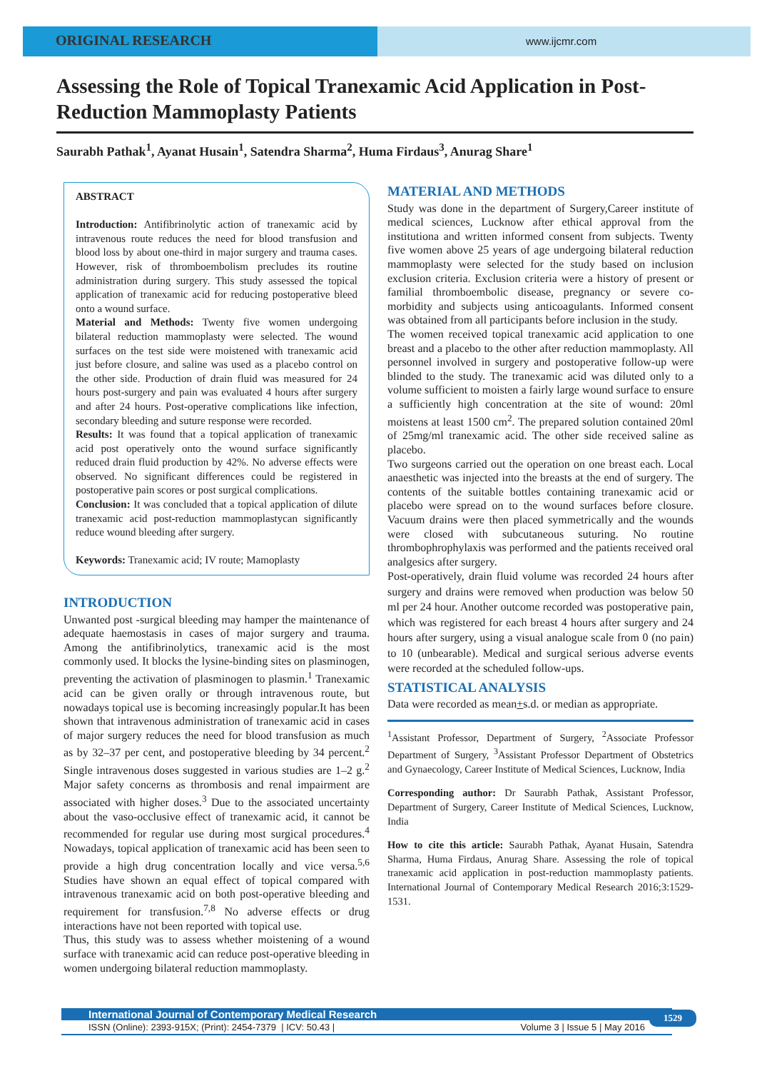ORIGINAL RESEARCH
www.ijcmr.com
Assessing the Role of Topical Tranexamic Acid Application in Post-Reduction Mammoplasty Patients
Saurabh Pathak<sup>1</sup>, Ayanat Husain<sup>1</sup>, Satendra Sharma<sup>2</sup>, Huma Firdaus<sup>3</sup>, Anurag Share<sup>1</sup>
ABSTRACT
Introduction: Antifibrinolytic action of tranexamic acid by intravenous route reduces the need for blood transfusion and blood loss by about one-third in major surgery and trauma cases. However, risk of thromboembolism precludes its routine administration during surgery. This study assessed the topical application of tranexamic acid for reducing postoperative bleed onto a wound surface.
Material and Methods: Twenty five women undergoing bilateral reduction mammoplasty were selected. The wound surfaces on the test side were moistened with tranexamic acid just before closure, and saline was used as a placebo control on the other side. Production of drain fluid was measured for 24 hours post-surgery and pain was evaluated 4 hours after surgery and after 24 hours. Post-operative complications like infection, secondary bleeding and suture response were recorded.
Results: It was found that a topical application of tranexamic acid post operatively onto the wound surface significantly reduced drain fluid production by 42%. No adverse effects were observed. No significant differences could be registered in postoperative pain scores or post surgical complications.
Conclusion: It was concluded that a topical application of dilute tranexamic acid post-reduction mammoplastycan significantly reduce wound bleeding after surgery.
Keywords: Tranexamic acid; IV route; Mamoplasty
INTRODUCTION
Unwanted post -surgical bleeding may hamper the maintenance of adequate haemostasis in cases of major surgery and trauma. Among the antifibrinolytics, tranexamic acid is the most commonly used. It blocks the lysine-binding sites on plasminogen, preventing the activation of plasminogen to plasmin.<sup>1</sup> Tranexamic acid can be given orally or through intravenous route, but nowadays topical use is becoming increasingly popular.It has been shown that intravenous administration of tranexamic acid in cases of major surgery reduces the need for blood transfusion as much as by 32–37 per cent, and postoperative bleeding by 34 percent.<sup>2</sup> Single intravenous doses suggested in various studies are 1–2 g.<sup>2</sup> Major safety concerns as thrombosis and renal impairment are associated with higher doses.<sup>3</sup> Due to the associated uncertainty about the vaso-occlusive effect of tranexamic acid, it cannot be recommended for regular use during most surgical procedures.<sup>4</sup> Nowadays, topical application of tranexamic acid has been seen to provide a high drug concentration locally and vice versa.<sup>5,6</sup> Studies have shown an equal effect of topical compared with intravenous tranexamic acid on both post-operative bleeding and requirement for transfusion.<sup>7,8</sup> No adverse effects or drug interactions have not been reported with topical use.
Thus, this study was to assess whether moistening of a wound surface with tranexamic acid can reduce post-operative bleeding in women undergoing bilateral reduction mammoplasty.
MATERIAL AND METHODS
Study was done in the department of Surgery,Career institute of medical sciences, Lucknow after ethical approval from the institutiona and written informed consent from subjects. Twenty five women above 25 years of age undergoing bilateral reduction mammoplasty were selected for the study based on inclusion exclusion criteria. Exclusion criteria were a history of present or familial thromboembolic disease, pregnancy or severe co-morbidity and subjects using anticoagulants. Informed consent was obtained from all participants before inclusion in the study.
The women received topical tranexamic acid application to one breast and a placebo to the other after reduction mammoplasty. All personnel involved in surgery and postoperative follow-up were blinded to the study. The tranexamic acid was diluted only to a volume sufficient to moisten a fairly large wound surface to ensure a sufficiently high concentration at the site of wound: 20ml moistens at least 1500 cm<sup>2</sup>. The prepared solution contained 20ml of 25mg/ml tranexamic acid. The other side received saline as placebo.
Two surgeons carried out the operation on one breast each. Local anaesthetic was injected into the breasts at the end of surgery. The contents of the suitable bottles containing tranexamic acid or placebo were spread on to the wound surfaces before closure. Vacuum drains were then placed symmetrically and the wounds were closed with subcutaneous suturing. No routine thrombophrophylaxis was performed and the patients received oral analgesics after surgery.
Post-operatively, drain fluid volume was recorded 24 hours after surgery and drains were removed when production was below 50 ml per 24 hour. Another outcome recorded was postoperative pain, which was registered for each breast 4 hours after surgery and 24 hours after surgery, using a visual analogue scale from 0 (no pain) to 10 (unbearable). Medical and surgical serious adverse events were recorded at the scheduled follow-ups.
STATISTICAL ANALYSIS
Data were recorded as mean+s.d. or median as appropriate.
<sup>1</sup> Assistant Professor, Department of Surgery, <sup>2</sup>Associate Professor Department of Surgery, <sup>3</sup>Assistant Professor Department of Obstetrics and Gynaecology, Career Institute of Medical Sciences, Lucknow, India
Corresponding author: Dr Saurabh Pathak, Assistant Professor, Department of Surgery, Career Institute of Medical Sciences, Lucknow, India
How to cite this article: Saurabh Pathak, Ayanat Husain, Satendra Sharma, Huma Firdaus, Anurag Share. Assessing the role of topical tranexamic acid application in post-reduction mammoplasty patients. International Journal of Contemporary Medical Research 2016;3:1529-1531.
International Journal of Contemporary Medical Research
ISSN (Online): 2393-915X; (Print): 2454-7379 | ICV: 50.43 | Volume 3 | Issue 5 | May 2016
1529